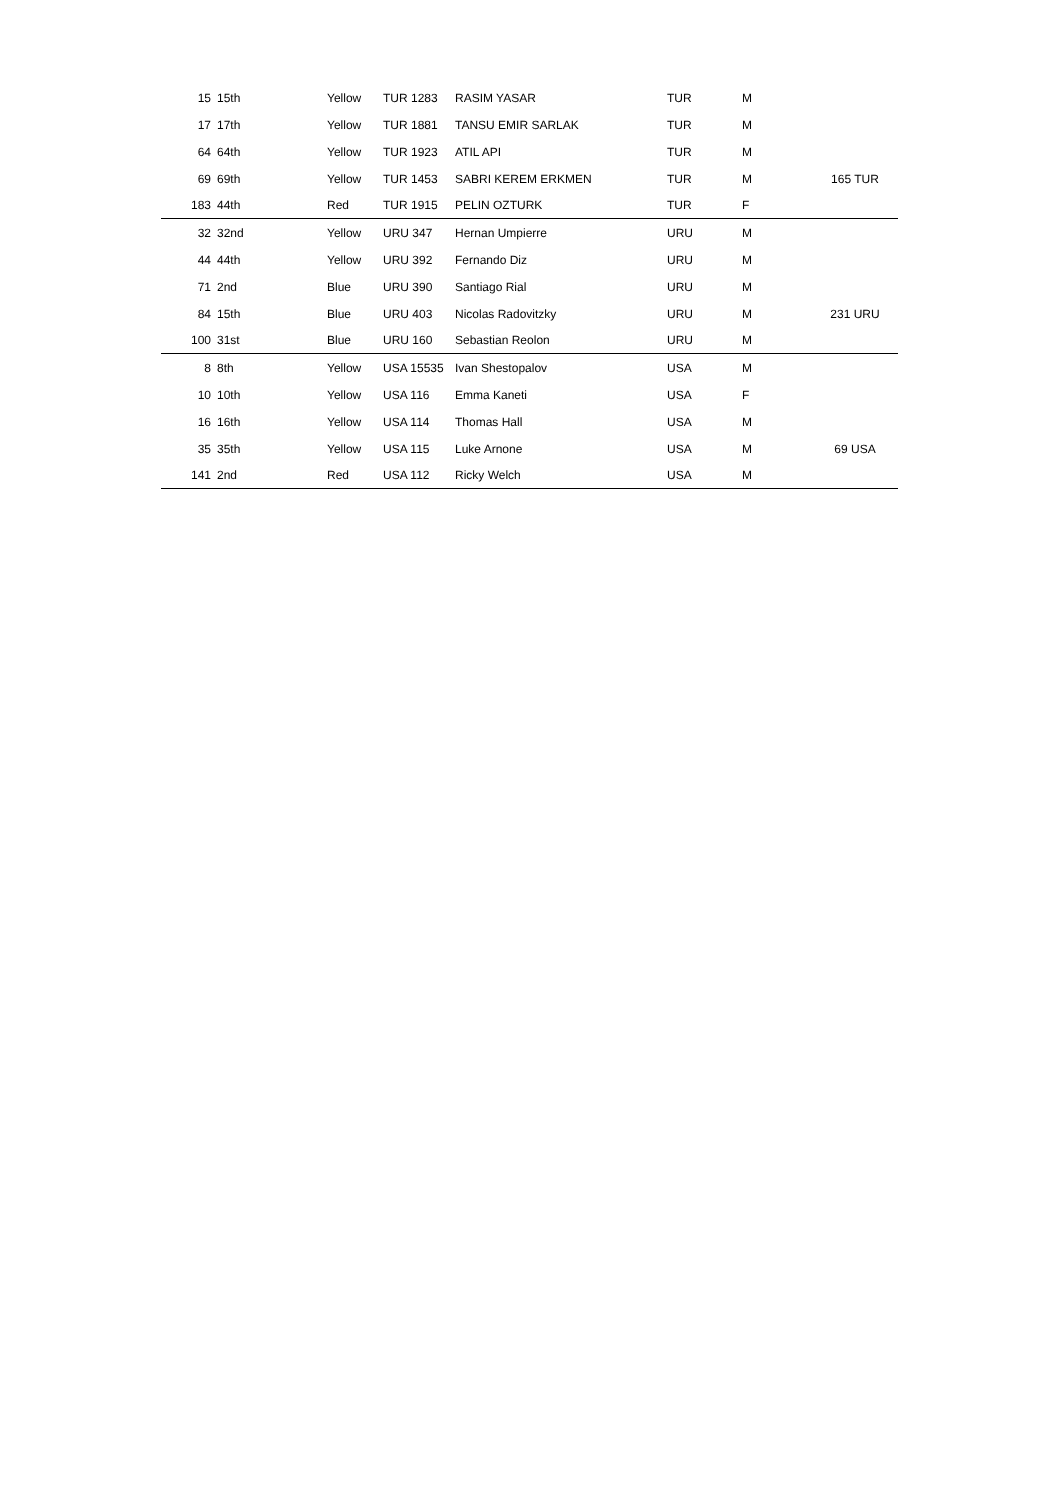| 15 | 15th | Yellow | TUR 1283 | RASIM YASAR | TUR | M | |
| 17 | 17th | Yellow | TUR 1881 | TANSU EMIR SARLAK | TUR | M | |
| 64 | 64th | Yellow | TUR 1923 | ATIL API | TUR | M | |
| 69 | 69th | Yellow | TUR 1453 | SABRI KEREM ERKMEN | TUR | M | 165 TUR |
| 183 | 44th | Red | TUR 1915 | PELIN OZTURK | TUR | F | |
| 32 | 32nd | Yellow | URU 347 | Hernan Umpierre | URU | M | |
| 44 | 44th | Yellow | URU 392 | Fernando Diz | URU | M | |
| 71 | 2nd | Blue | URU 390 | Santiago Rial | URU | M | |
| 84 | 15th | Blue | URU 403 | Nicolas Radovitzky | URU | M | 231 URU |
| 100 | 31st | Blue | URU 160 | Sebastian Reolon | URU | M | |
| 8 | 8th | Yellow | USA 15535 | Ivan Shestopalov | USA | M | |
| 10 | 10th | Yellow | USA 116 | Emma Kaneti | USA | F | |
| 16 | 16th | Yellow | USA 114 | Thomas Hall | USA | M | |
| 35 | 35th | Yellow | USA 115 | Luke Arnone | USA | M | 69 USA |
| 141 | 2nd | Red | USA 112 | Ricky Welch | USA | M | |